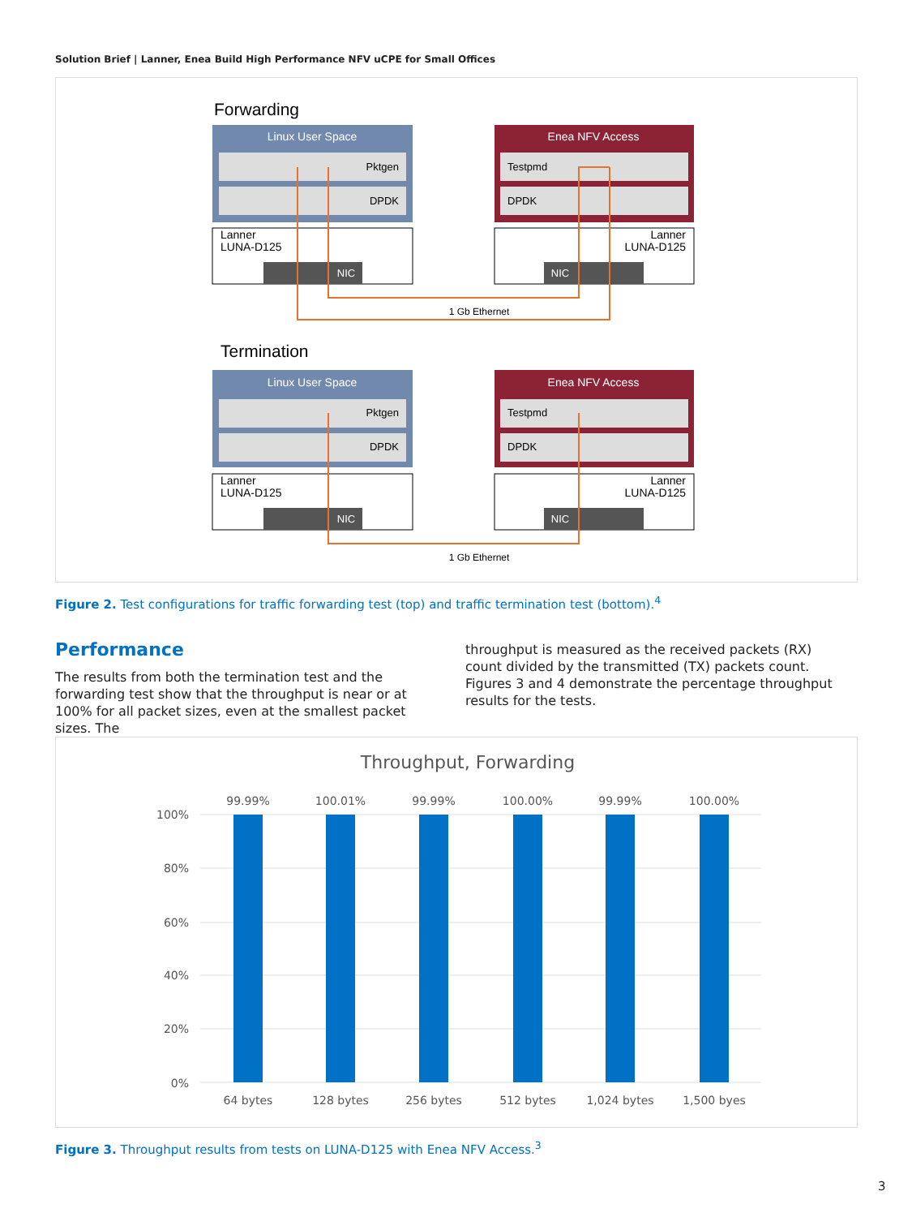Solution Brief | Lanner, Enea Build High Performance NFV uCPE for Small Offices
Forwarding
Linux User Space
Pktgen
DPDK
Lanner
LUNA-D125
NIC
Enea NFV Access
Testpmd
DPDK
Lanner
LUNA-D125
NIC
1 Gb Ethernet
Termination
Linux User Space
Pktgen
DPDK
Lanner
LUNA-D125
NIC
Enea NFV Access
Testpmd
DPDK
Lanner
LUNA-D125
NIC
1 Gb Ethernet
Figure 2. Test configurations for traffic forwarding test (top) and traffic termination test (bottom).<sup>4</sup>
Performance
The results from both the termination test and the forwarding test show that the throughput is near or at 100% for all packet sizes, even at the smallest packet sizes. The
throughput is measured as the received packets (RX) count divided by the transmitted (TX) packets count. Figures 3 and 4 demonstrate the percentage throughput results for the tests.
Throughput, Forwarding
100%
80%
60%
40%
20%
0%
99.99%
100.01%
99.99%
100.00%
99.99%
100.00%
64 bytes
128 bytes
256 bytes
512 bytes
1,024 bytes
1,500 byes
Figure 3. Throughput results from tests on LUNA-D125 with Enea NFV Access.<sup>3</sup>
3